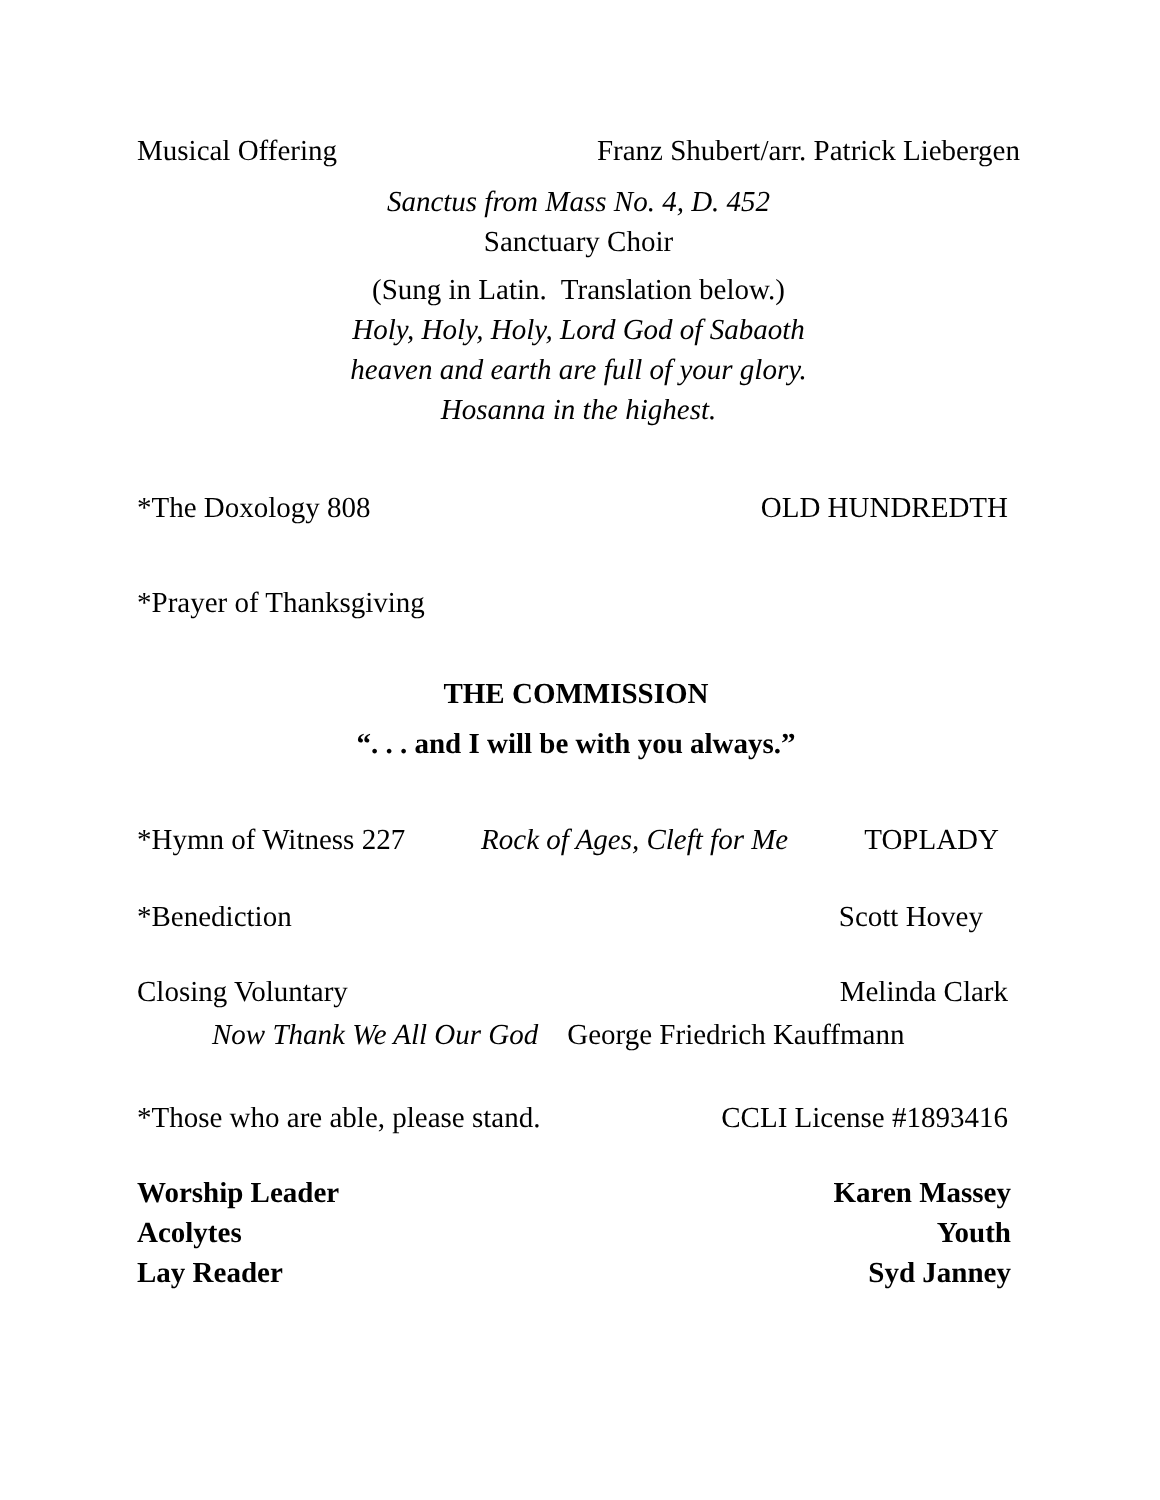Musical Offering Franz Shubert/arr. Patrick Liebergen
Sanctus from Mass No. 4, D. 452
Sanctuary Choir
(Sung in Latin. Translation below.)
Holy, Holy, Holy, Lord God of Sabaoth
heaven and earth are full of your glory.
Hosanna in the highest.
*The Doxology 808 OLD HUNDREDTH
*Prayer of Thanksgiving
THE COMMISSION
“. . . and I will be with you always.”
*Hymn of Witness 227 Rock of Ages, Cleft for Me TOPLADY
*Benediction Scott Hovey
Closing Voluntary Melinda Clark
Now Thank We All Our God George Friedrich Kauffmann
*Those who are able, please stand. CCLI License #1893416
Worship Leader Karen Massey
Acolytes Youth
Lay Reader Syd Janney